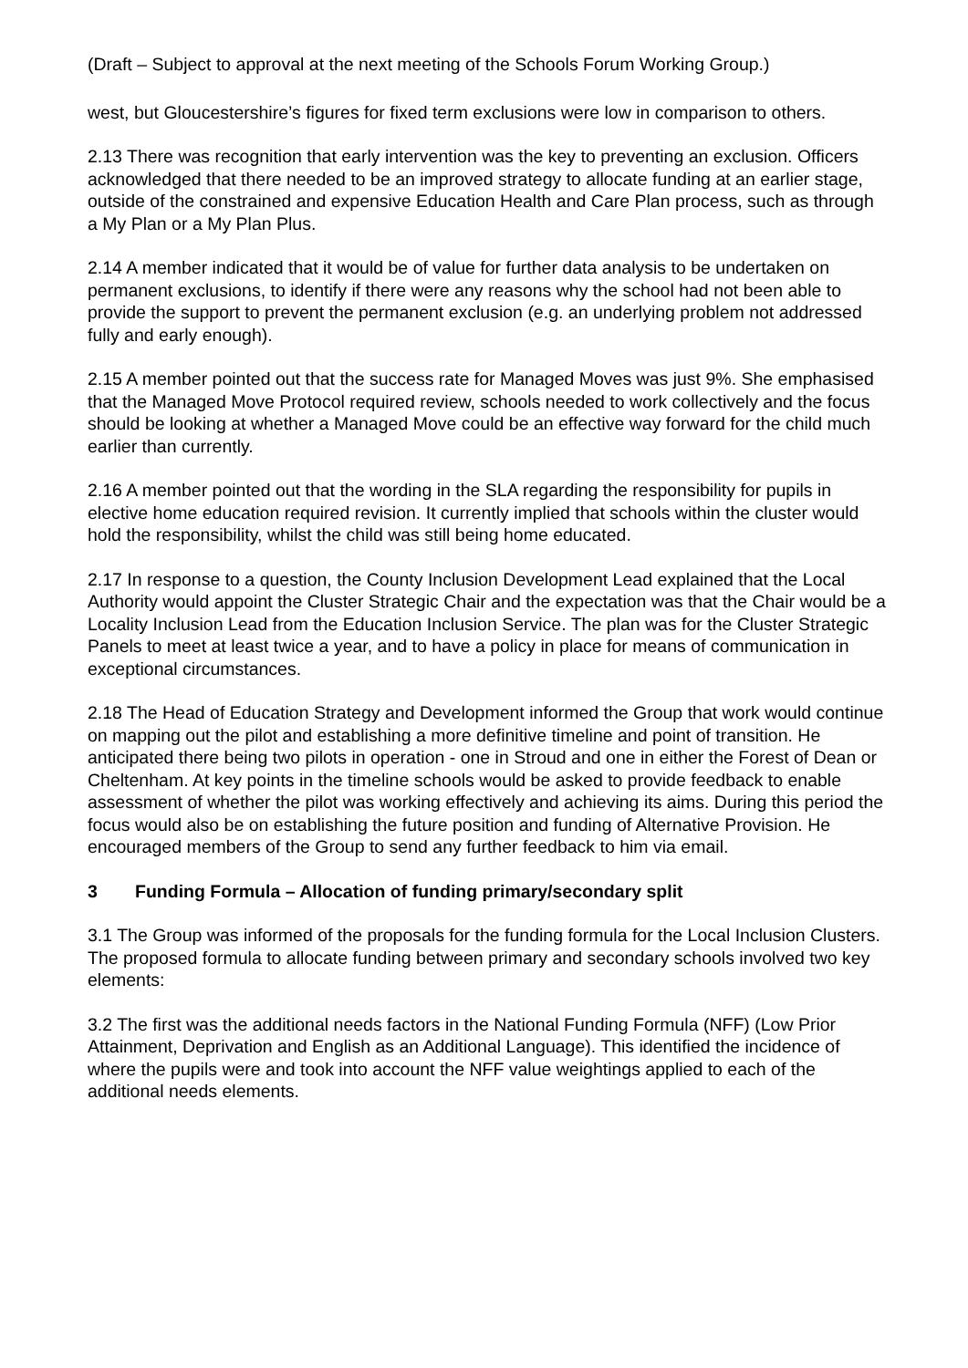(Draft – Subject to approval at the next meeting of the Schools Forum Working Group.)
west, but Gloucestershire’s figures for fixed term exclusions were low in comparison to others.
2.13 There was recognition that early intervention was the key to preventing an exclusion. Officers acknowledged that there needed to be an improved strategy to allocate funding at an earlier stage, outside of the constrained and expensive Education Health and Care Plan process, such as through a My Plan or a My Plan Plus.
2.14 A member indicated that it would be of value for further data analysis to be undertaken on permanent exclusions, to identify if there were any reasons why the school had not been able to provide the support to prevent the permanent exclusion (e.g. an underlying problem not addressed fully and early enough).
2.15 A member pointed out that the success rate for Managed Moves was just 9%. She emphasised that the Managed Move Protocol required review, schools needed to work collectively and the focus should be looking at whether a Managed Move could be an effective way forward for the child much earlier than currently.
2.16 A member pointed out that the wording in the SLA regarding the responsibility for pupils in elective home education required revision. It currently implied that schools within the cluster would hold the responsibility, whilst the child was still being home educated.
2.17 In response to a question, the County Inclusion Development Lead explained that the Local Authority would appoint the Cluster Strategic Chair and the expectation was that the Chair would be a Locality Inclusion Lead from the Education Inclusion Service. The plan was for the Cluster Strategic Panels to meet at least twice a year, and to have a policy in place for means of communication in exceptional circumstances.
2.18 The Head of Education Strategy and Development informed the Group that work would continue on mapping out the pilot and establishing a more definitive timeline and point of transition. He anticipated there being two pilots in operation - one in Stroud and one in either the Forest of Dean or Cheltenham. At key points in the timeline schools would be asked to provide feedback to enable assessment of whether the pilot was working effectively and achieving its aims. During this period the focus would also be on establishing the future position and funding of Alternative Provision. He encouraged members of the Group to send any further feedback to him via email.
3 Funding Formula – Allocation of funding primary/secondary split
3.1 The Group was informed of the proposals for the funding formula for the Local Inclusion Clusters. The proposed formula to allocate funding between primary and secondary schools involved two key elements:
3.2 The first was the additional needs factors in the National Funding Formula (NFF) (Low Prior Attainment, Deprivation and English as an Additional Language). This identified the incidence of where the pupils were and took into account the NFF value weightings applied to each of the additional needs elements.